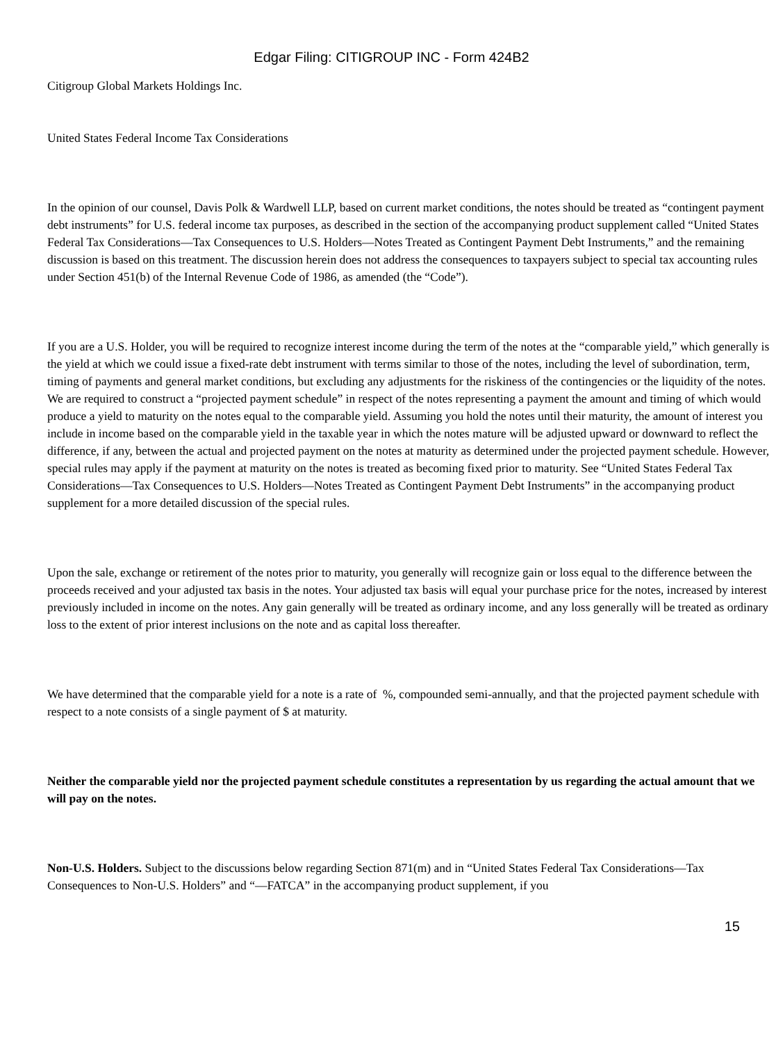Edgar Filing: CITIGROUP INC - Form 424B2
Citigroup Global Markets Holdings Inc.
United States Federal Income Tax Considerations
In the opinion of our counsel, Davis Polk & Wardwell LLP, based on current market conditions, the notes should be treated as “contingent payment debt instruments” for U.S. federal income tax purposes, as described in the section of the accompanying product supplement called “United States Federal Tax Considerations—Tax Consequences to U.S. Holders—Notes Treated as Contingent Payment Debt Instruments,” and the remaining discussion is based on this treatment. The discussion herein does not address the consequences to taxpayers subject to special tax accounting rules under Section 451(b) of the Internal Revenue Code of 1986, as amended (the “Code”).
If you are a U.S. Holder, you will be required to recognize interest income during the term of the notes at the “comparable yield,” which generally is the yield at which we could issue a fixed-rate debt instrument with terms similar to those of the notes, including the level of subordination, term, timing of payments and general market conditions, but excluding any adjustments for the riskiness of the contingencies or the liquidity of the notes. We are required to construct a “projected payment schedule” in respect of the notes representing a payment the amount and timing of which would produce a yield to maturity on the notes equal to the comparable yield. Assuming you hold the notes until their maturity, the amount of interest you include in income based on the comparable yield in the taxable year in which the notes mature will be adjusted upward or downward to reflect the difference, if any, between the actual and projected payment on the notes at maturity as determined under the projected payment schedule. However, special rules may apply if the payment at maturity on the notes is treated as becoming fixed prior to maturity. See “United States Federal Tax Considerations—Tax Consequences to U.S. Holders—Notes Treated as Contingent Payment Debt Instruments” in the accompanying product supplement for a more detailed discussion of the special rules.
Upon the sale, exchange or retirement of the notes prior to maturity, you generally will recognize gain or loss equal to the difference between the proceeds received and your adjusted tax basis in the notes. Your adjusted tax basis will equal your purchase price for the notes, increased by interest previously included in income on the notes. Any gain generally will be treated as ordinary income, and any loss generally will be treated as ordinary loss to the extent of prior interest inclusions on the note and as capital loss thereafter.
We have determined that the comparable yield for a note is a rate of %, compounded semi-annually, and that the projected payment schedule with respect to a note consists of a single payment of $ at maturity.
Neither the comparable yield nor the projected payment schedule constitutes a representation by us regarding the actual amount that we will pay on the notes.
Non-U.S. Holders. Subject to the discussions below regarding Section 871(m) and in “United States Federal Tax Considerations—Tax Consequences to Non-U.S. Holders” and “—FATCA” in the accompanying product supplement, if you
15